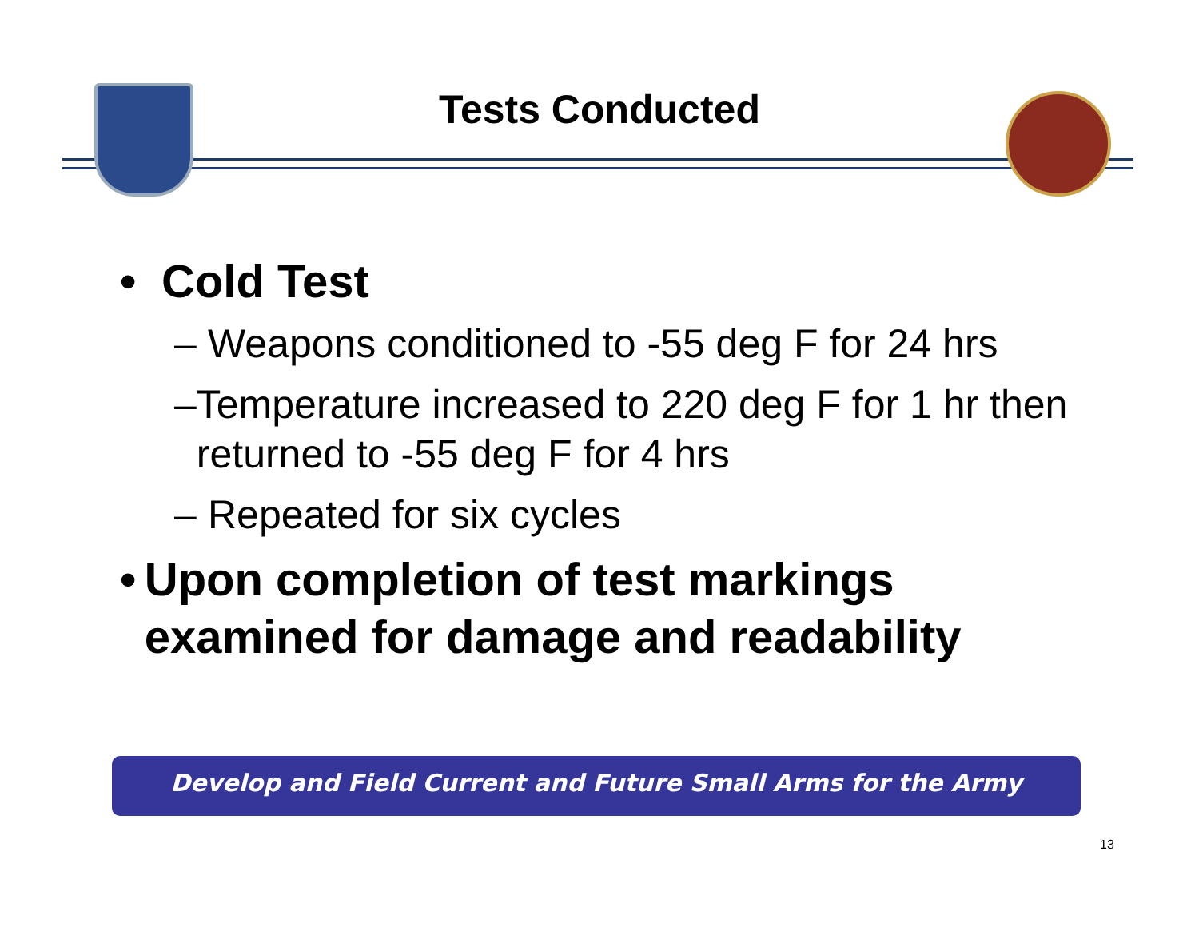Tests Conducted
• Cold Test
– Weapons conditioned to -55 deg F for 24 hrs
– Temperature increased to 220 deg F for 1 hr then returned to -55 deg F for 4 hrs
– Repeated for six cycles
• Upon completion of test markings examined for damage and readability
Develop and Field Current and Future Small Arms for the Army
13